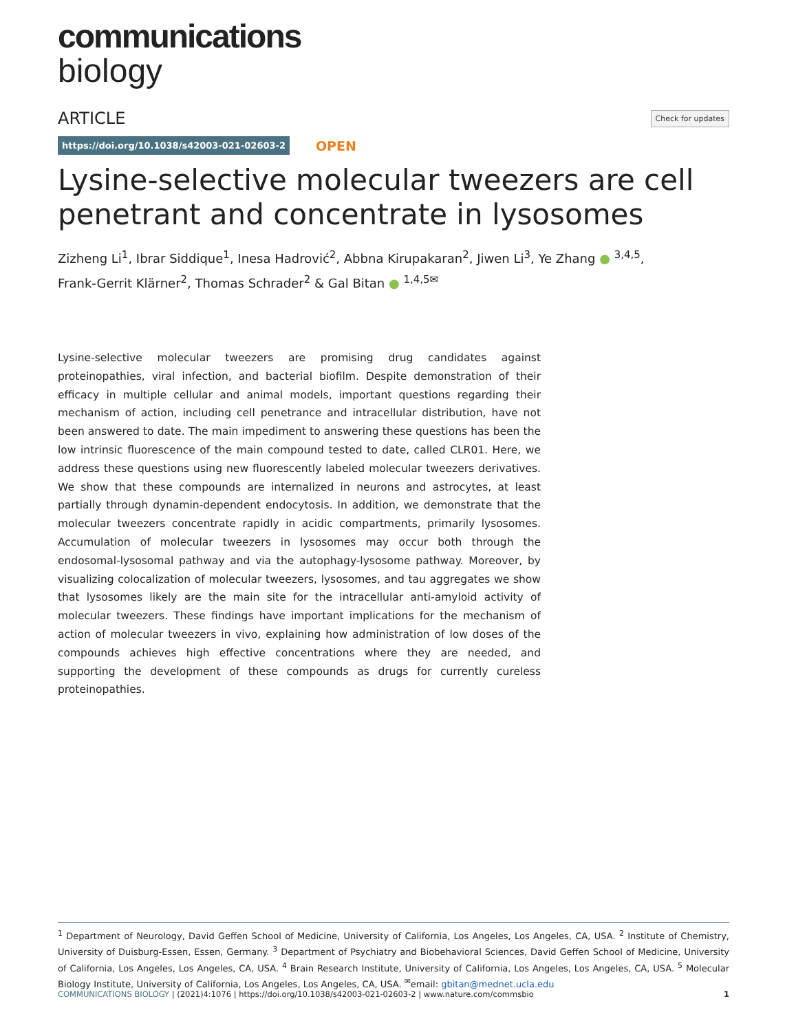communications
biology
ARTICLE Check for updates
https://doi.org/10.1038/s42003-021-02603-2 OPEN
Lysine-selective molecular tweezers are cell penetrant and concentrate in lysosomes
Zizheng Li<sup>1</sup>, Ibrar Siddique<sup>1</sup>, Inesa Hadrović<sup>2</sup>, Abbna Kirupakaran<sup>2</sup>, Jiwen Li<sup>3</sup>, Ye Zhang ● <sup>3,4,5</sup>,
Frank-Gerrit Klärner<sup>2</sup>, Thomas Schrader<sup>2</sup> & Gal Bitan ● <sup>1,4,5✉</sup>
Lysine-selective molecular tweezers are promising drug candidates against proteinopathies, viral infection, and bacterial biofilm. Despite demonstration of their efficacy in multiple cellular and animal models, important questions regarding their mechanism of action, including cell penetrance and intracellular distribution, have not been answered to date. The main impediment to answering these questions has been the low intrinsic fluorescence of the main compound tested to date, called CLR01. Here, we address these questions using new fluorescently labeled molecular tweezers derivatives. We show that these compounds are internalized in neurons and astrocytes, at least partially through dynamin-dependent endocytosis. In addition, we demonstrate that the molecular tweezers concentrate rapidly in acidic compartments, primarily lysosomes. Accumulation of molecular tweezers in lysosomes may occur both through the endosomal-lysosomal pathway and via the autophagy-lysosome pathway. Moreover, by visualizing colocalization of molecular tweezers, lysosomes, and tau aggregates we show that lysosomes likely are the main site for the intracellular anti-amyloid activity of molecular tweezers. These findings have important implications for the mechanism of action of molecular tweezers in vivo, explaining how administration of low doses of the compounds achieves high effective concentrations where they are needed, and supporting the development of these compounds as drugs for currently cureless proteinopathies.
<sup>1</sup> Department of Neurology, David Geffen School of Medicine, University of California, Los Angeles, Los Angeles, CA, USA. <sup>2</sup> Institute of Chemistry, University of Duisburg-Essen, Essen, Germany. <sup>3</sup> Department of Psychiatry and Biobehavioral Sciences, David Geffen School of Medicine, University of California, Los Angeles, Los Angeles, CA, USA. <sup>4</sup> Brain Research Institute, University of California, Los Angeles, Los Angeles, CA, USA. <sup>5</sup> Molecular Biology Institute, University of California, Los Angeles, Los Angeles, CA, USA. <sup>✉</sup>email: gbitan@mednet.ucla.edu
COMMUNICATIONS BIOLOGY | (2021)4:1076 | https://doi.org/10.1038/s42003-021-02603-2 | www.nature.com/commsbio 1